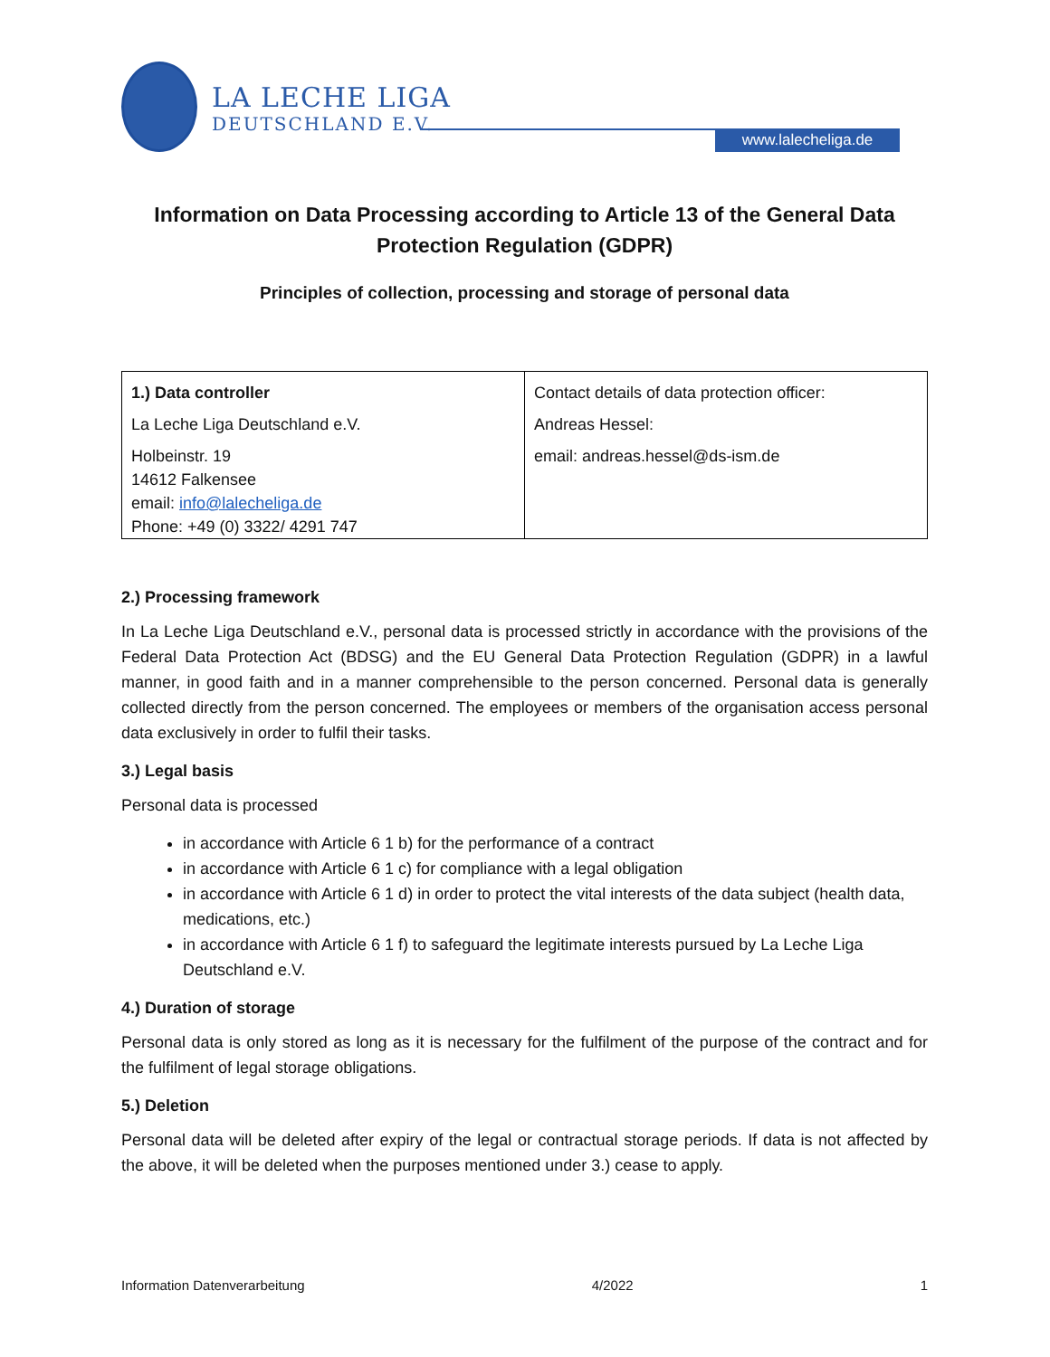LA LECHE LIGA
DEUTSCHLAND E.V.
www.lalecheliga.de
Information on Data Processing according to Article 13 of the General Data Protection Regulation (GDPR)
Principles of collection, processing and storage of personal data
| 1.) Data controller La Leche Liga Deutschland e.V. Holbeinstr. 19 14612 Falkensee email: info@lalecheliga.de Phone: +49 (0) 3322/ 4291 747 | Contact details of data protection officer: Andreas Hessel: email: andreas.hessel@ds-ism.de |
2.) Processing framework
In La Leche Liga Deutschland e.V., personal data is processed strictly in accordance with the provisions of the Federal Data Protection Act (BDSG) and the EU General Data Protection Regulation (GDPR) in a lawful manner, in good faith and in a manner comprehensible to the person concerned. Personal data is generally collected directly from the person concerned. The employees or members of the organisation access personal data exclusively in order to fulfil their tasks.
3.) Legal basis
Personal data is processed
in accordance with Article 6 1 b) for the performance of a contract
in accordance with Article 6 1 c) for compliance with a legal obligation
in accordance with Article 6 1 d) in order to protect the vital interests of the data subject (health data, medications, etc.)
in accordance with Article 6 1 f) to safeguard the legitimate interests pursued by La Leche Liga Deutschland e.V.
4.) Duration of storage
Personal data is only stored as long as it is necessary for the fulfilment of the purpose of the contract and for the fulfilment of legal storage obligations.
5.) Deletion
Personal data will be deleted after expiry of the legal or contractual storage periods. If data is not affected by the above, it will be deleted when the purposes mentioned under 3.) cease to apply.
Information Datenverarbeitung 4/2022 1